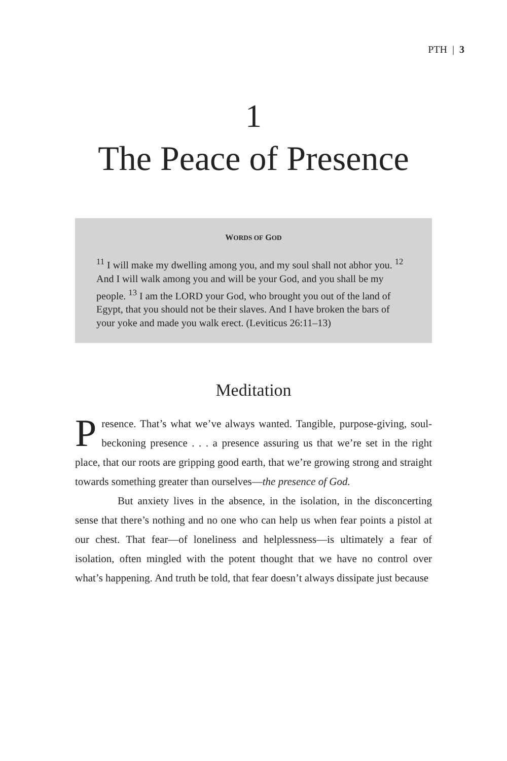PTH | 3
1
The Peace of Presence
WORDS OF GOD
<sup>11</sup> I will make my dwelling among you, and my soul shall not abhor you. <sup>12</sup> And I will walk among you and will be your God, and you shall be my people. <sup>13</sup> I am the LORD your God, who brought you out of the land of Egypt, that you should not be their slaves. And I have broken the bars of your yoke and made you walk erect. (Leviticus 26:11–13)
Meditation
Presence. That’s what we’ve always wanted. Tangible, purpose-giving, soul-beckoning presence . . . a presence assuring us that we’re set in the right place, that our roots are gripping good earth, that we’re growing strong and straight towards something greater than ourselves—the presence of God.
But anxiety lives in the absence, in the isolation, in the disconcerting sense that there’s nothing and no one who can help us when fear points a pistol at our chest. That fear—of loneliness and helplessness—is ultimately a fear of isolation, often mingled with the potent thought that we have no control over what’s happening. And truth be told, that fear doesn’t always dissipate just because